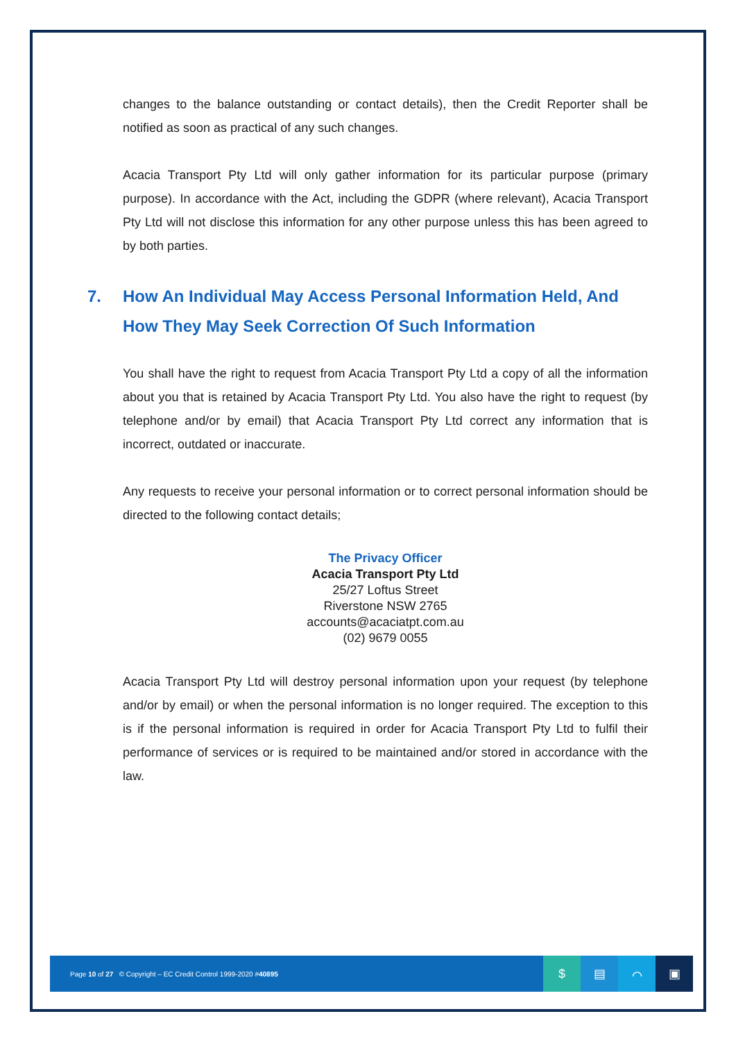changes to the balance outstanding or contact details), then the Credit Reporter shall be notified as soon as practical of any such changes.
Acacia Transport Pty Ltd will only gather information for its particular purpose (primary purpose). In accordance with the Act, including the GDPR (where relevant), Acacia Transport Pty Ltd will not disclose this information for any other purpose unless this has been agreed to by both parties.
7. How An Individual May Access Personal Information Held, And How They May Seek Correction Of Such Information
You shall have the right to request from Acacia Transport Pty Ltd a copy of all the information about you that is retained by Acacia Transport Pty Ltd. You also have the right to request (by telephone and/or by email) that Acacia Transport Pty Ltd correct any information that is incorrect, outdated or inaccurate.
Any requests to receive your personal information or to correct personal information should be directed to the following contact details;
The Privacy Officer
Acacia Transport Pty Ltd
25/27 Loftus Street
Riverstone NSW 2765
accounts@acaciatpt.com.au
(02) 9679 0055
Acacia Transport Pty Ltd will destroy personal information upon your request (by telephone and/or by email) or when the personal information is no longer required. The exception to this is if the personal information is required in order for Acacia Transport Pty Ltd to fulfil their performance of services or is required to be maintained and/or stored in accordance with the law.
Page 10 of 27 © Copyright – EC Credit Control 1999-2020 #40895
$ ▤ ⌒ ▣